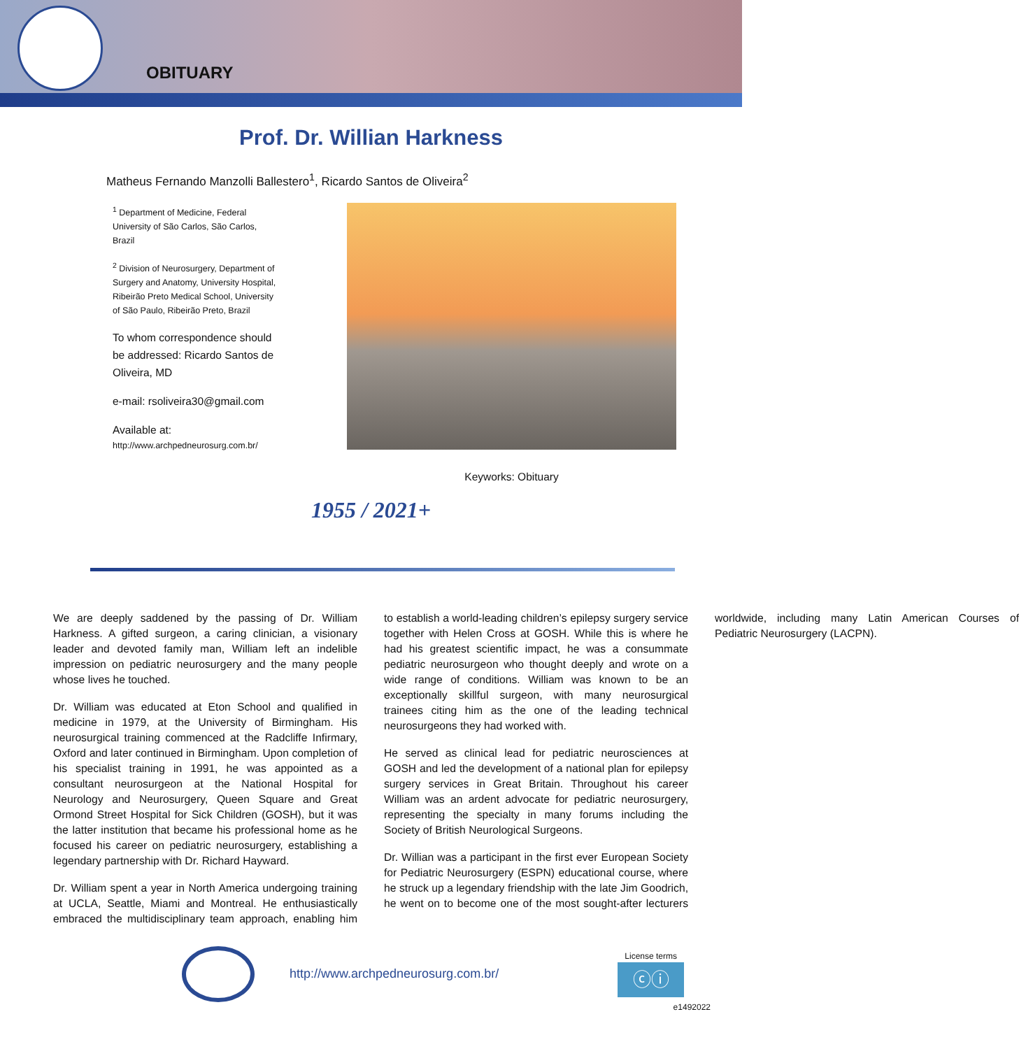OBITUARY
Prof. Dr. Willian Harkness
Matheus Fernando Manzolli Ballestero<sup>1</sup>, Ricardo Santos de Oliveira<sup>2</sup>
<sup>1</sup> Department of Medicine, Federal University of São Carlos, São Carlos, Brazil
<sup>2</sup> Division of Neurosurgery, Department of Surgery and Anatomy, University Hospital, Ribeirão Preto Medical School, University of São Paulo, Ribeirão Preto, Brazil
To whom correspondence should be addressed: Ricardo Santos de Oliveira, MD
e-mail: rsoliveira30@gmail.com
Available at:
http://www.archpedneurosurg.com.br/
Keyworks: Obituary
1955 / 2021+
We are deeply saddened by the passing of Dr. William Harkness. A gifted surgeon, a caring clinician, a visionary leader and devoted family man, William left an indelible impression on pediatric neurosurgery and the many people whose lives he touched.
Dr. William was educated at Eton School and qualified in medicine in 1979, at the University of Birmingham. His neurosurgical training commenced at the Radcliffe Infirmary, Oxford and later continued in Birmingham. Upon completion of his specialist training in 1991, he was appointed as a consultant neurosurgeon at the National Hospital for Neurology and Neurosurgery, Queen Square and Great Ormond Street Hospital for Sick Children (GOSH), but it was the latter institution that became his professional home as he focused his career on pediatric neurosurgery, establishing a legendary partnership with Dr. Richard Hayward.
Dr. William spent a year in North America undergoing training at UCLA, Seattle, Miami and Montreal. He enthusiastically embraced the multidisciplinary team approach, enabling him to establish a world-leading children’s epilepsy surgery service together with Helen Cross at GOSH. While this is where he had his greatest scientific impact, he was a consummate pediatric neurosurgeon who thought deeply and wrote on a wide range of conditions. William was known to be an exceptionally skillful surgeon, with many neurosurgical trainees citing him as the one of the leading technical neurosurgeons they had worked with.
He served as clinical lead for pediatric neurosciences at GOSH and led the development of a national plan for epilepsy surgery services in Great Britain. Throughout his career William was an ardent advocate for pediatric neurosurgery, representing the specialty in many forums including the Society of British Neurological Surgeons.
Dr. Willian was a participant in the first ever European Society for Pediatric Neurosurgery (ESPN) educational course, where he struck up a legendary friendship with the late Jim Goodrich, he went on to become one of the most sought-after lecturers worldwide, including many Latin American Courses of Pediatric Neurosurgery (LACPN).
http://www.archpedneurosurg.com.br/
License terms
ⓒⓘ
e1492022